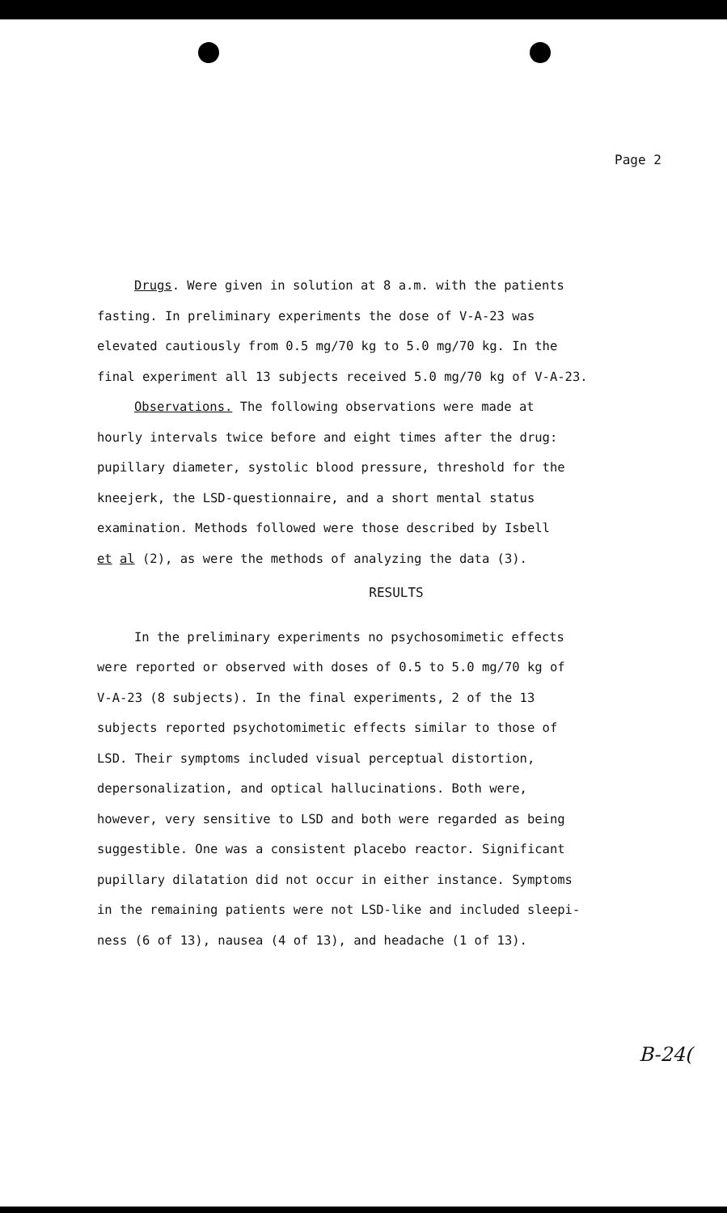Page 2
Drugs. Were given in solution at 8 a.m. with the patients
fasting. In preliminary experiments the dose of V-A-23 was
elevated cautiously from 0.5 mg/70 kg to 5.0 mg/70 kg. In the
final experiment all 13 subjects received 5.0 mg/70 kg of V-A-23.
Observations. The following observations were made at
hourly intervals twice before and eight times after the drug:
pupillary diameter, systolic blood pressure, threshold for the
kneejerk, the LSD-questionnaire, and a short mental status
examination. Methods followed were those described by Isbell
et al (2), as were the methods of analyzing the data (3).
RESULTS
In the preliminary experiments no psychosomimetic effects
were reported or observed with doses of 0.5 to 5.0 mg/70 kg of
V-A-23 (8 subjects). In the final experiments, 2 of the 13
subjects reported psychotomimetic effects similar to those of
LSD. Their symptoms included visual perceptual distortion,
depersonalization, and optical hallucinations. Both were,
however, very sensitive to LSD and both were regarded as being
suggestible. One was a consistent placebo reactor. Significant
pupillary dilatation did not occur in either instance. Symptoms
in the remaining patients were not LSD-like and included sleepi-
ness (6 of 13), nausea (4 of 13), and headache (1 of 13).
B-24(